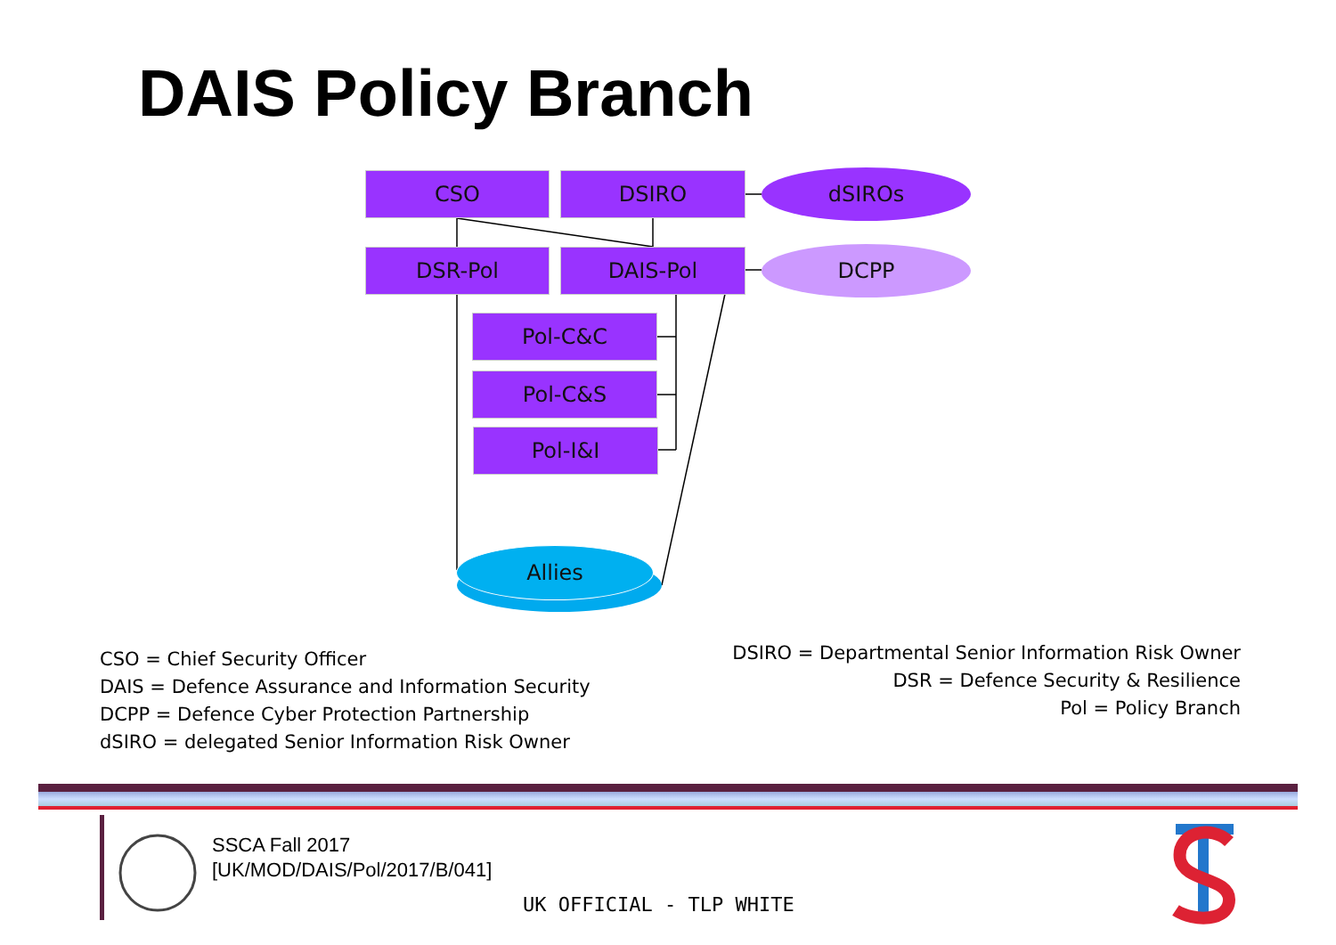DAIS Policy Branch
CSO DSIRO dSIROs
DSR-Pol DAIS-Pol DCPP
Pol-C&C
Pol-C&S
Pol-I&I
Allies
CSO = Chief Security Officer
DAIS = Defence Assurance and Information Security
DCPP = Defence Cyber Protection Partnership
dSIRO = delegated Senior Information Risk Owner
DSIRO = Departmental Senior Information Risk Owner
DSR = Defence Security & Resilience
Pol = Policy Branch
SSCA Fall 2017
[UK/MOD/DAIS/Pol/2017/B/041]
UK OFFICIAL - TLP WHITE